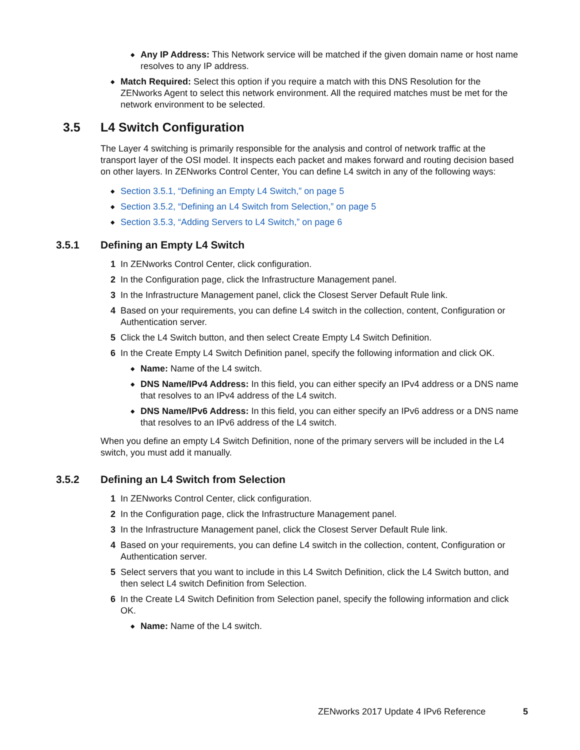◆ Any IP Address: This Network service will be matched if the given domain name or host name resolves to any IP address.
◆ Match Required: Select this option if you require a match with this DNS Resolution for the ZENworks Agent to select this network environment. All the required matches must be met for the network environment to be selected.
3.5 L4 Switch Configuration
The Layer 4 switching is primarily responsible for the analysis and control of network traffic at the transport layer of the OSI model. It inspects each packet and makes forward and routing decision based on other layers. In ZENworks Control Center, You can define L4 switch in any of the following ways:
◆ Section 3.5.1, “Defining an Empty L4 Switch,” on page 5
◆ Section 3.5.2, “Defining an L4 Switch from Selection,” on page 5
◆ Section 3.5.3, “Adding Servers to L4 Switch,” on page 6
3.5.1 Defining an Empty L4 Switch
1 In ZENworks Control Center, click configuration.
2 In the Configuration page, click the Infrastructure Management panel.
3 In the Infrastructure Management panel, click the Closest Server Default Rule link.
4 Based on your requirements, you can define L4 switch in the collection, content, Configuration or Authentication server.
5 Click the L4 Switch button, and then select Create Empty L4 Switch Definition.
6 In the Create Empty L4 Switch Definition panel, specify the following information and click OK.
◆ Name: Name of the L4 switch.
◆ DNS Name/IPv4 Address: In this field, you can either specify an IPv4 address or a DNS name that resolves to an IPv4 address of the L4 switch.
◆ DNS Name/IPv6 Address: In this field, you can either specify an IPv6 address or a DNS name that resolves to an IPv6 address of the L4 switch.
When you define an empty L4 Switch Definition, none of the primary servers will be included in the L4 switch, you must add it manually.
3.5.2 Defining an L4 Switch from Selection
1 In ZENworks Control Center, click configuration.
2 In the Configuration page, click the Infrastructure Management panel.
3 In the Infrastructure Management panel, click the Closest Server Default Rule link.
4 Based on your requirements, you can define L4 switch in the collection, content, Configuration or Authentication server.
5 Select servers that you want to include in this L4 Switch Definition, click the L4 Switch button, and then select L4 switch Definition from Selection.
6 In the Create L4 Switch Definition from Selection panel, specify the following information and click OK.
◆ Name: Name of the L4 switch.
ZENworks 2017 Update 4 IPv6 Reference 5